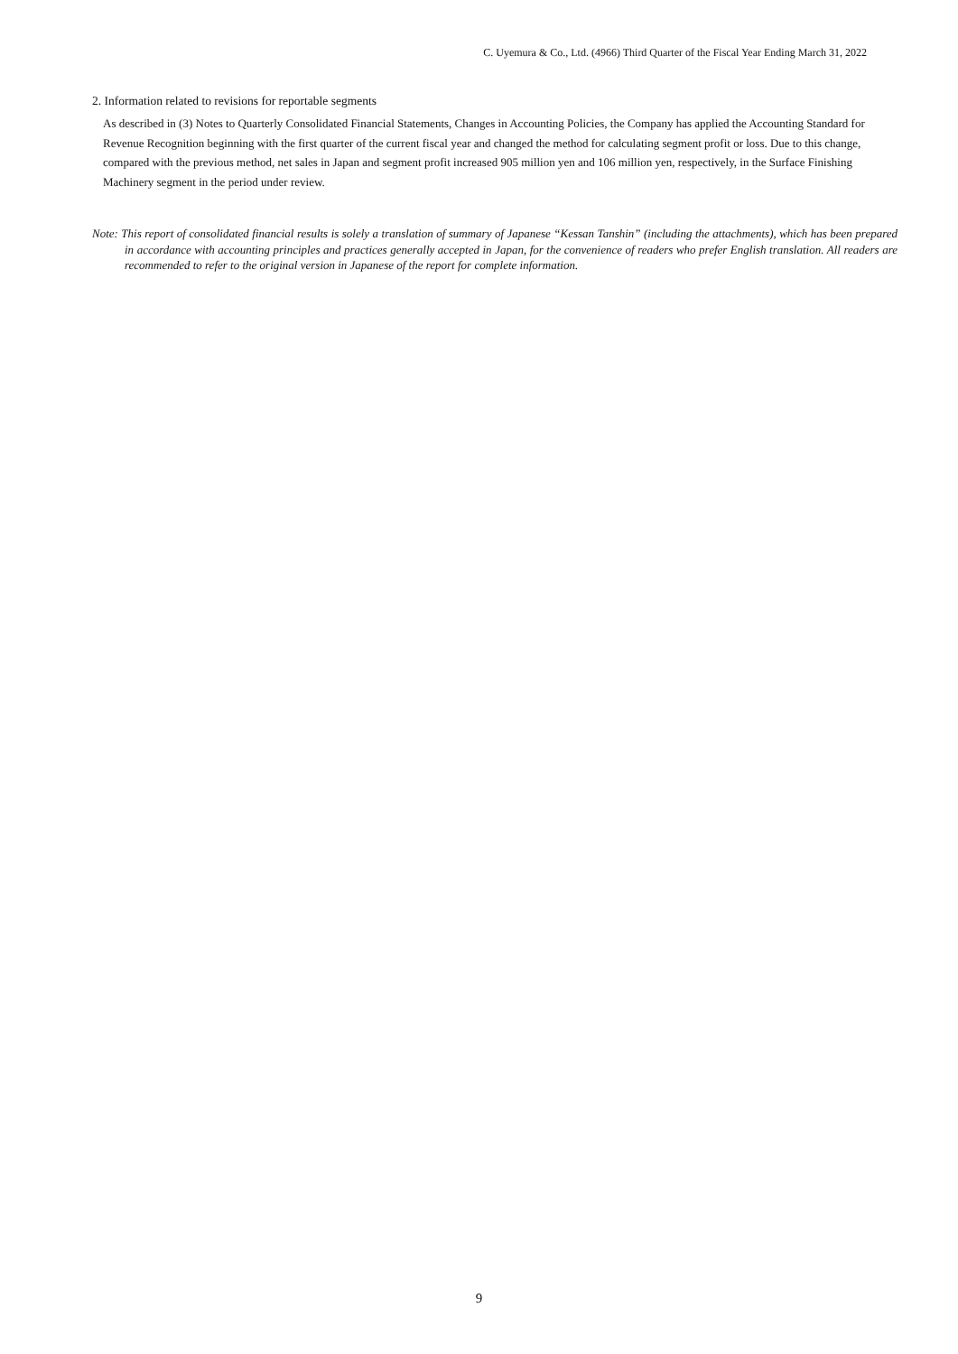C. Uyemura & Co., Ltd. (4966) Third Quarter of the Fiscal Year Ending March 31, 2022
2. Information related to revisions for reportable segments
As described in (3) Notes to Quarterly Consolidated Financial Statements, Changes in Accounting Policies, the Company has applied the Accounting Standard for Revenue Recognition beginning with the first quarter of the current fiscal year and changed the method for calculating segment profit or loss. Due to this change, compared with the previous method, net sales in Japan and segment profit increased 905 million yen and 106 million yen, respectively, in the Surface Finishing Machinery segment in the period under review.
Note: This report of consolidated financial results is solely a translation of summary of Japanese “Kessan Tanshin” (including the attachments), which has been prepared in accordance with accounting principles and practices generally accepted in Japan, for the convenience of readers who prefer English translation. All readers are recommended to refer to the original version in Japanese of the report for complete information.
9